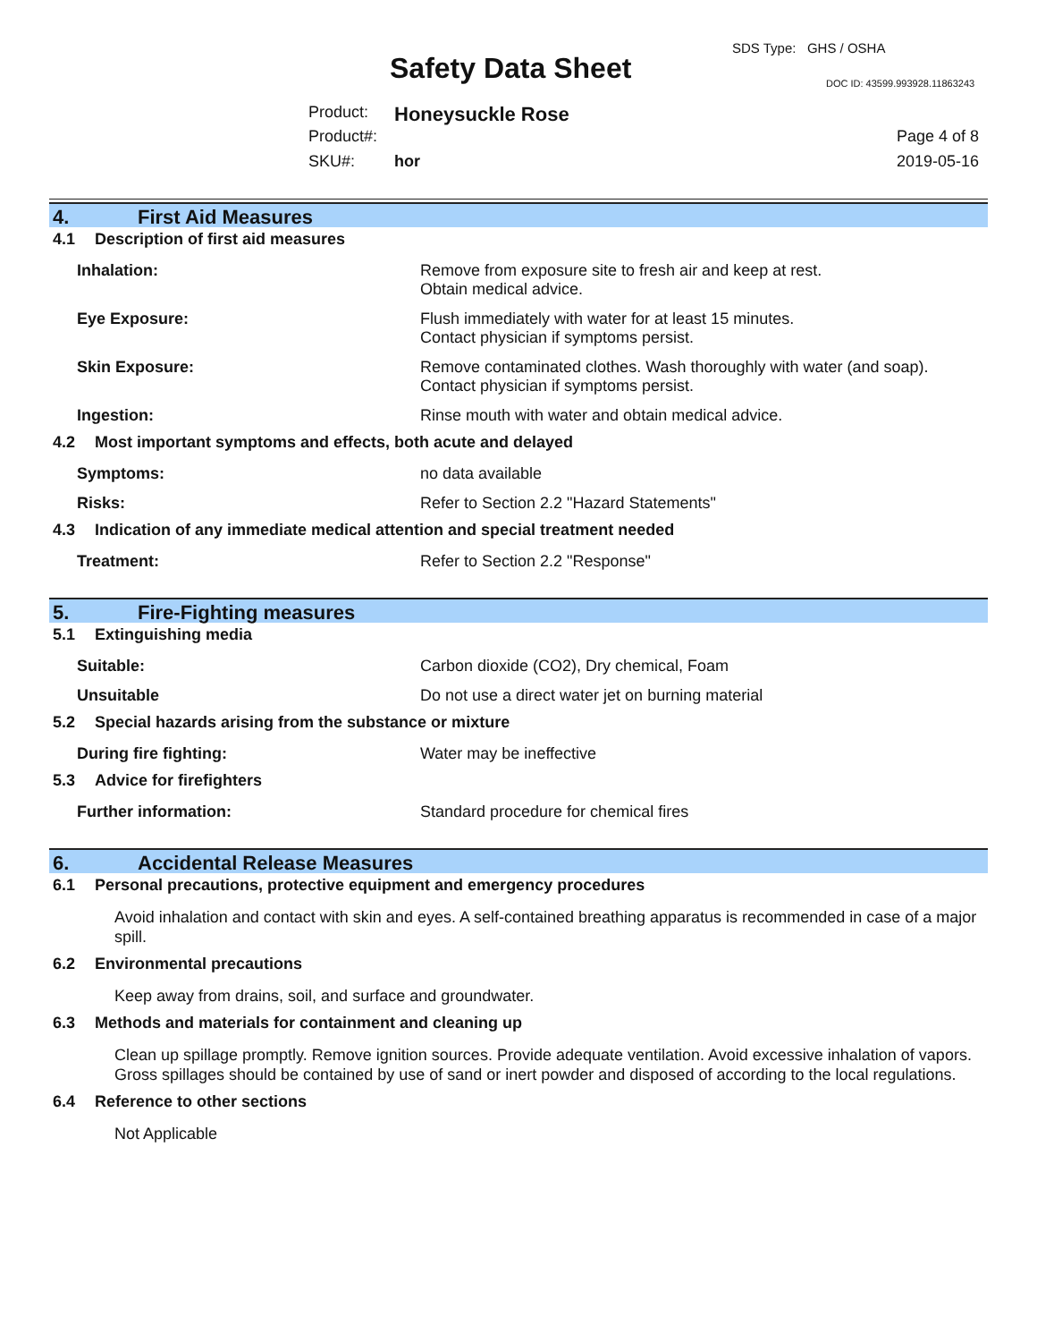Safety Data Sheet
SDS Type: GHS / OSHA
DOC ID: 43599.993928.11863243
Product: Honeysuckle Rose
Product#: Page 4 of 8
SKU#: hor 2019-05-16
4. First Aid Measures
4.1 Description of first aid measures
Inhalation: Remove from exposure site to fresh air and keep at rest.
Obtain medical advice.
Eye Exposure: Flush immediately with water for at least 15 minutes.
Contact physician if symptoms persist.
Skin Exposure: Remove contaminated clothes. Wash thoroughly with water (and soap).
Contact physician if symptoms persist.
Ingestion: Rinse mouth with water and obtain medical advice.
4.2 Most important symptoms and effects, both acute and delayed
Symptoms: no data available
Risks: Refer to Section 2.2 "Hazard Statements"
4.3 Indication of any immediate medical attention and special treatment needed
Treatment: Refer to Section 2.2 "Response"
5. Fire-Fighting measures
5.1 Extinguishing media
Suitable: Carbon dioxide (CO2), Dry chemical, Foam
Unsuitable Do not use a direct water jet on burning material
5.2 Special hazards arising from the substance or mixture
During fire fighting: Water may be ineffective
5.3 Advice for firefighters
Further information: Standard procedure for chemical fires
6. Accidental Release Measures
6.1 Personal precautions, protective equipment and emergency procedures
Avoid inhalation and contact with skin and eyes. A self-contained breathing apparatus is recommended in case of a major spill.
6.2 Environmental precautions
Keep away from drains, soil, and surface and groundwater.
6.3 Methods and materials for containment and cleaning up
Clean up spillage promptly. Remove ignition sources. Provide adequate ventilation. Avoid excessive inhalation of vapors. Gross spillages should be contained by use of sand or inert powder and disposed of according to the local regulations.
6.4 Reference to other sections
Not Applicable